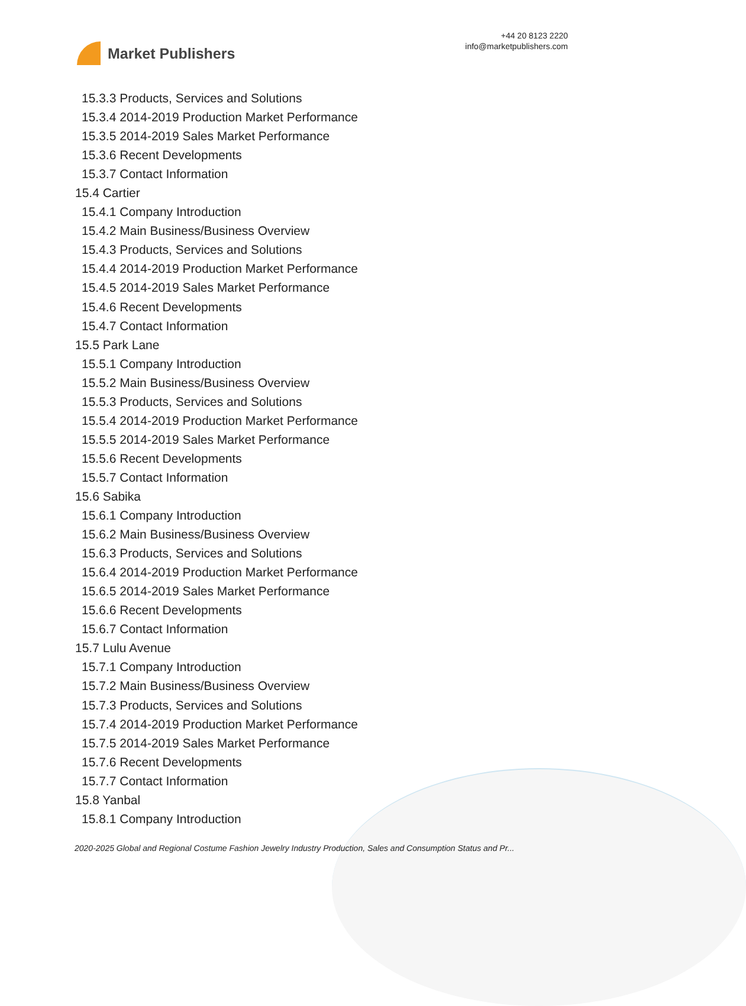Market Publishers
+44 20 8123 2220
info@marketpublishers.com
15.3.3 Products, Services and Solutions
15.3.4 2014-2019 Production Market Performance
15.3.5 2014-2019 Sales Market Performance
15.3.6 Recent Developments
15.3.7 Contact Information
15.4 Cartier
15.4.1 Company Introduction
15.4.2 Main Business/Business Overview
15.4.3 Products, Services and Solutions
15.4.4 2014-2019 Production Market Performance
15.4.5 2014-2019 Sales Market Performance
15.4.6 Recent Developments
15.4.7 Contact Information
15.5 Park Lane
15.5.1 Company Introduction
15.5.2 Main Business/Business Overview
15.5.3 Products, Services and Solutions
15.5.4 2014-2019 Production Market Performance
15.5.5 2014-2019 Sales Market Performance
15.5.6 Recent Developments
15.5.7 Contact Information
15.6 Sabika
15.6.1 Company Introduction
15.6.2 Main Business/Business Overview
15.6.3 Products, Services and Solutions
15.6.4 2014-2019 Production Market Performance
15.6.5 2014-2019 Sales Market Performance
15.6.6 Recent Developments
15.6.7 Contact Information
15.7 Lulu Avenue
15.7.1 Company Introduction
15.7.2 Main Business/Business Overview
15.7.3 Products, Services and Solutions
15.7.4 2014-2019 Production Market Performance
15.7.5 2014-2019 Sales Market Performance
15.7.6 Recent Developments
15.7.7 Contact Information
15.8 Yanbal
15.8.1 Company Introduction
2020-2025 Global and Regional Costume Fashion Jewelry Industry Production, Sales and Consumption Status and Pr...